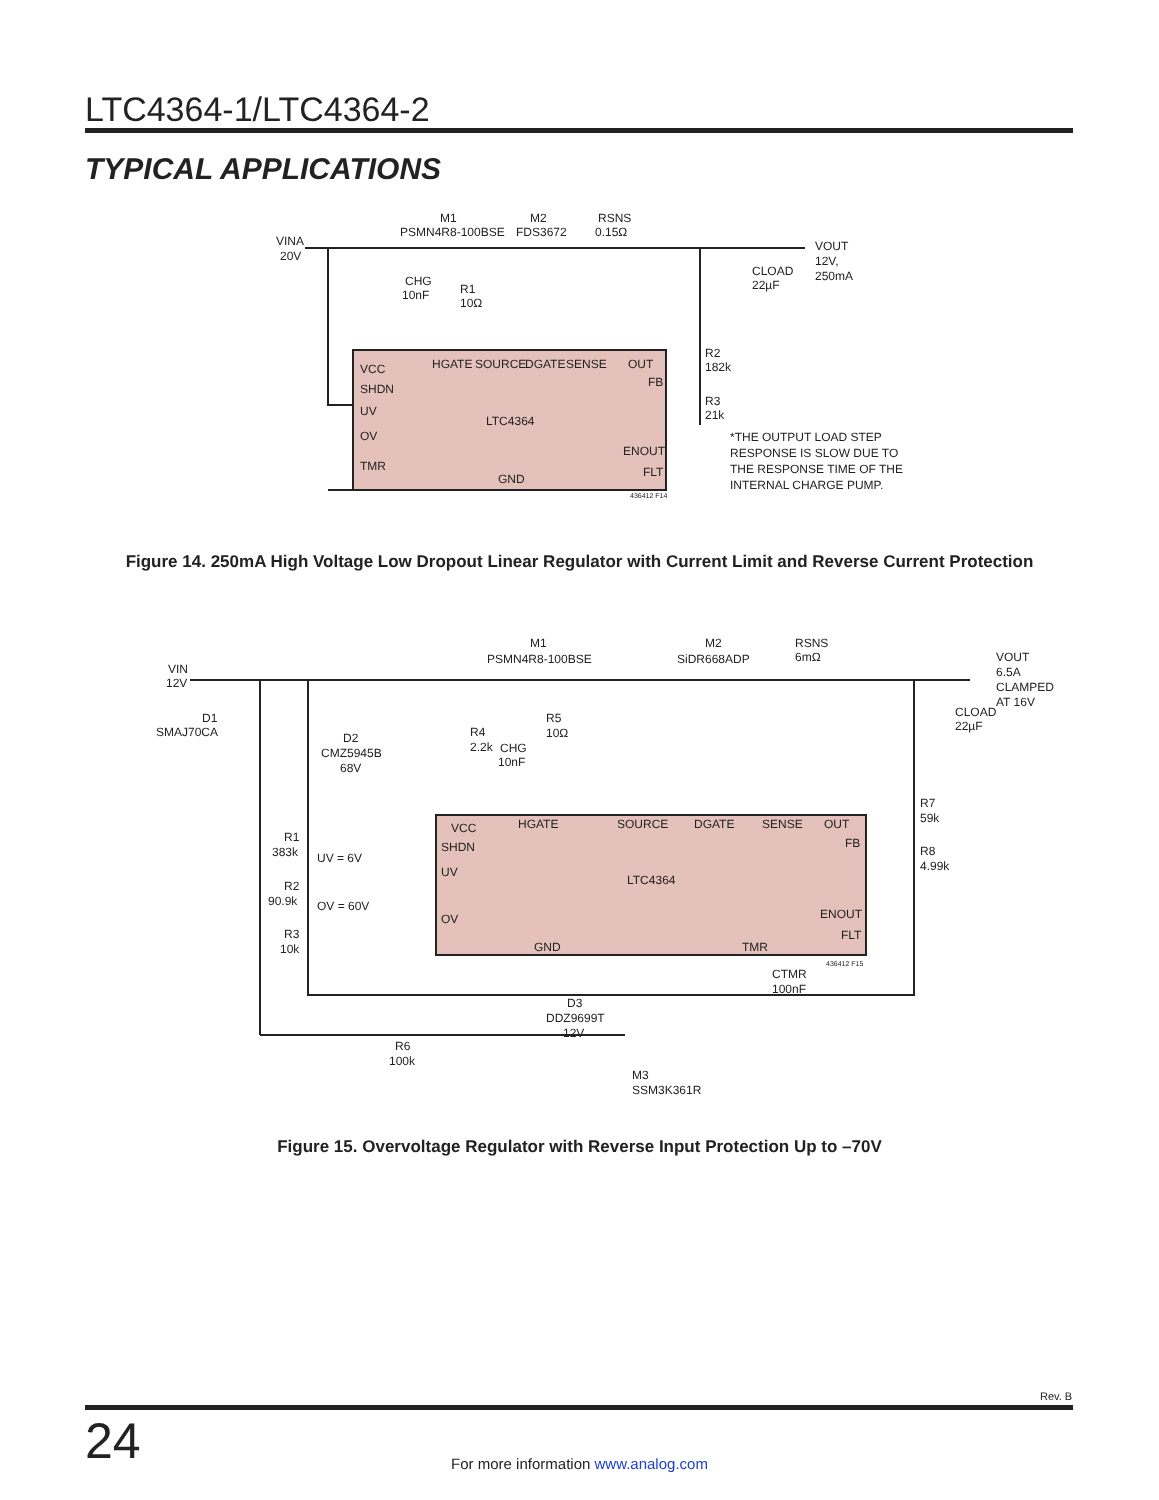LTC4364-1/LTC4364-2
TYPICAL APPLICATIONS
VINA
20V
M1
PSMN4R8-100BSE
M2
FDS3672
RSNS
0.15Ω
VOUT
12V,
250mA
CLOAD
22µF
CHG
10nF
R1
10Ω
R2
182k
R3
21k
VCC
SHDN
UV
OV
TMR
HGATE
SOURCE
DGATE
SENSE
OUT
FB
LTC4364
ENOUT
FLT
GND
436412 F14
*THE OUTPUT LOAD STEP
RESPONSE IS SLOW DUE TO
THE RESPONSE TIME OF THE
INTERNAL CHARGE PUMP.
Figure 14. 250mA High Voltage Low Dropout Linear Regulator with Current Limit and Reverse Current Protection
VIN
12V
D1
SMAJ70CA
M1
PSMN4R8-100BSE
M2
SiDR668ADP
RSNS
6mΩ
VOUT
6.5A
CLAMPED
AT 16V
CLOAD
22µF
D2
CMZ5945B
68V
R4
2.2k
CHG
10nF
R5
10Ω
R1
383k
R2
90.9k
R3
10k
UV = 6V
OV = 60V
VCC
SHDN
UV
OV
HGATE
SOURCE
DGATE
SENSE
OUT
FB
LTC4364
ENOUT
FLT
GND
TMR
436412 F15
CTMR
100nF
R7
59k
R8
4.99k
D3
DDZ9699T
12V
R6
100k
M3
SSM3K361R
Figure 15. Overvoltage Regulator with Reverse Input Protection Up to –70V
Rev. B
24 For more information www.analog.com